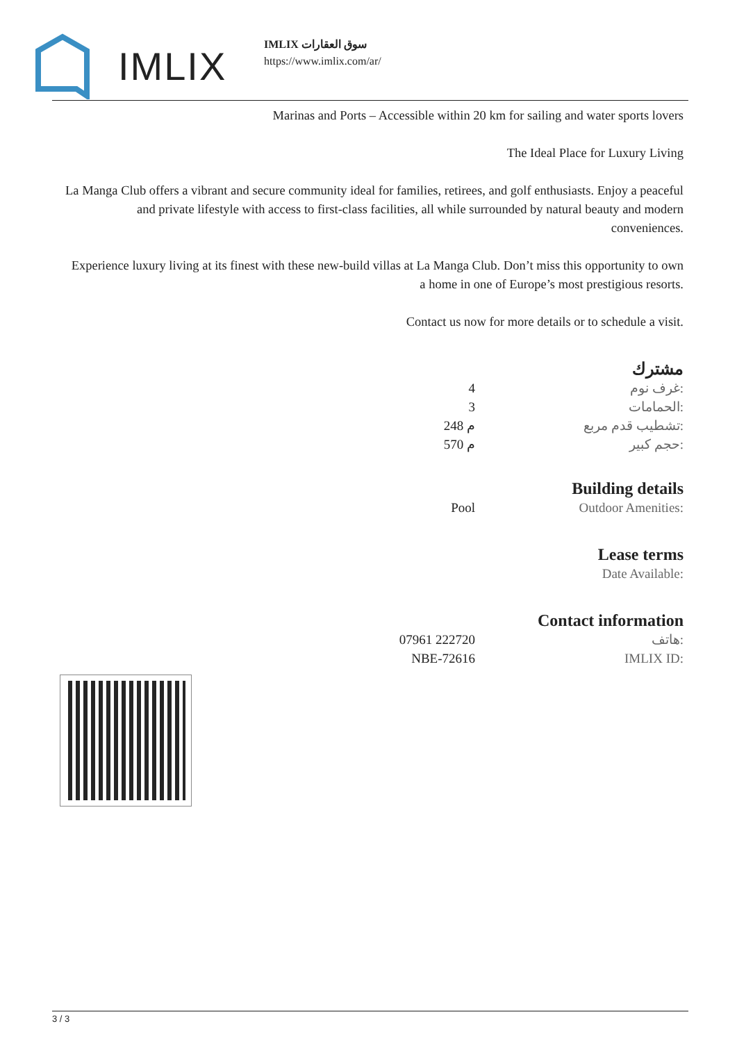IMLIX
IMLIX سوق العقارات
https://www.imlix.com/ar/
Marinas and Ports – Accessible within 20 km for sailing and water sports lovers
The Ideal Place for Luxury Living
La Manga Club offers a vibrant and secure community ideal for families, retirees, and golf enthusiasts. Enjoy a peaceful and private lifestyle with access to first-class facilities, all while surrounded by natural beauty and modern conveniences.
Experience luxury living at its finest with these new-build villas at La Manga Club. Don’t miss this opportunity to own a home in one of Europe’s most prestigious resorts.
Contact us now for more details or to schedule a visit.
مشترك
| 4 | غرف نوم: |
| 3 | الحمامات: |
| 248 م | تشطيب قدم مربع: |
| 570 م | حجم كبير: |
Building details
| Pool | Outdoor Amenities: |
Lease terms
| | Date Available: |
Contact information
| 07961 222720 | هاتف: |
| NBE-72616 | IMLIX ID: |
3 / 3